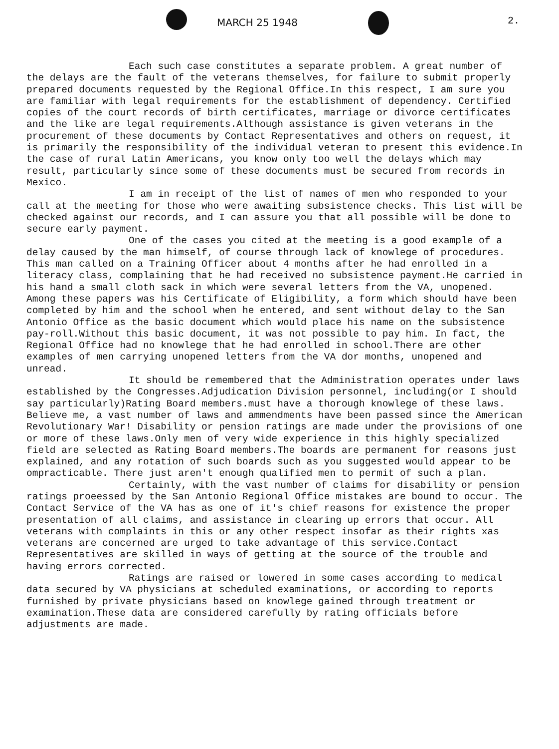MARCH 25 1948 2.
Each such case constitutes a separate problem. A great number of the delays are the fault of the veterans themselves, for failure to submit properly prepared documents requested by the Regional Office.In this respect, I am sure you are familiar with legal requirements for the establishment of dependency. Certified copies of the court records of birth certificates, marriage or divorce certificates and the like are legal requirements.Although assistance is given veterans in the procurement of these documents by Contact Representatives and others on request, it is primarily the responsibility of the individual veteran to present this evidence.In the case of rural Latin Americans, you know only too well the delays which may result, particularly since some of these documents must be secured from records in Mexico.
I am in receipt of the list of names of men who responded to your call at the meeting for those who were awaiting subsistence checks. This list will be checked against our records, and I can assure you that all possible will be done to secure early payment.
One of the cases you cited at the meeting is a good example of a delay caused by the man himself, of course through lack of knowlege of procedures. This man called on a Training Officer about 4 months after he had enrolled in a literacy class, complaining that he had received no subsistence payment.He carried in his hand a small cloth sack in which were several letters from the VA, unopened. Among these papers was his Certificate of Eligibility, a form which should have been completed by him and the school when he entered, and sent without delay to the San Antonio Office as the basic document which would place his name on the subsistence pay-roll.Without this basic document, it was not possible to pay him. In fact, the Regional Office had no knowlege that he had enrolled in school.There are other examples of men carrying unopened letters from the VA dor months, unopened and unread.
It should be remembered that the Administration operates under laws established by the Congresses.Adjudication Division personnel, including(or I should say particularly)Rating Board members.must have a thorough knowlege of these laws. Believe me, a vast number of laws and ammendments have been passed since the American Revolutionary War! Disability or pension ratings are made under the provisions of one or more of these laws.Only men of very wide experience in this highly specialized field are selected as Rating Board members.The boards are permanent for reasons just explained, and any rotation of such boards such as you suggested would appear to be ompracticable. There just aren't enough qualified men to permit of such a plan.
Certainly, with the vast number of claims for disability or pension ratings proeessed by the San Antonio Regional Office mistakes are bound to occur. The Contact Service of the VA has as one of it's chief reasons for existence the proper presentation of all claims, and assistance in clearing up errors that occur. All veterans with complaints in this or any other respect insofar as their rights xas veterans are concerned are urged to take advantage of this service.Contact Representatives are skilled in ways of getting at the source of the trouble and having errors corrected.
Ratings are raised or lowered in some cases according to medical data secured by VA physicians at scheduled examinations, or according to reports furnished by private physicians based on knowlege gained through treatment or examination.These data are considered carefully by rating officials before adjustments are made.